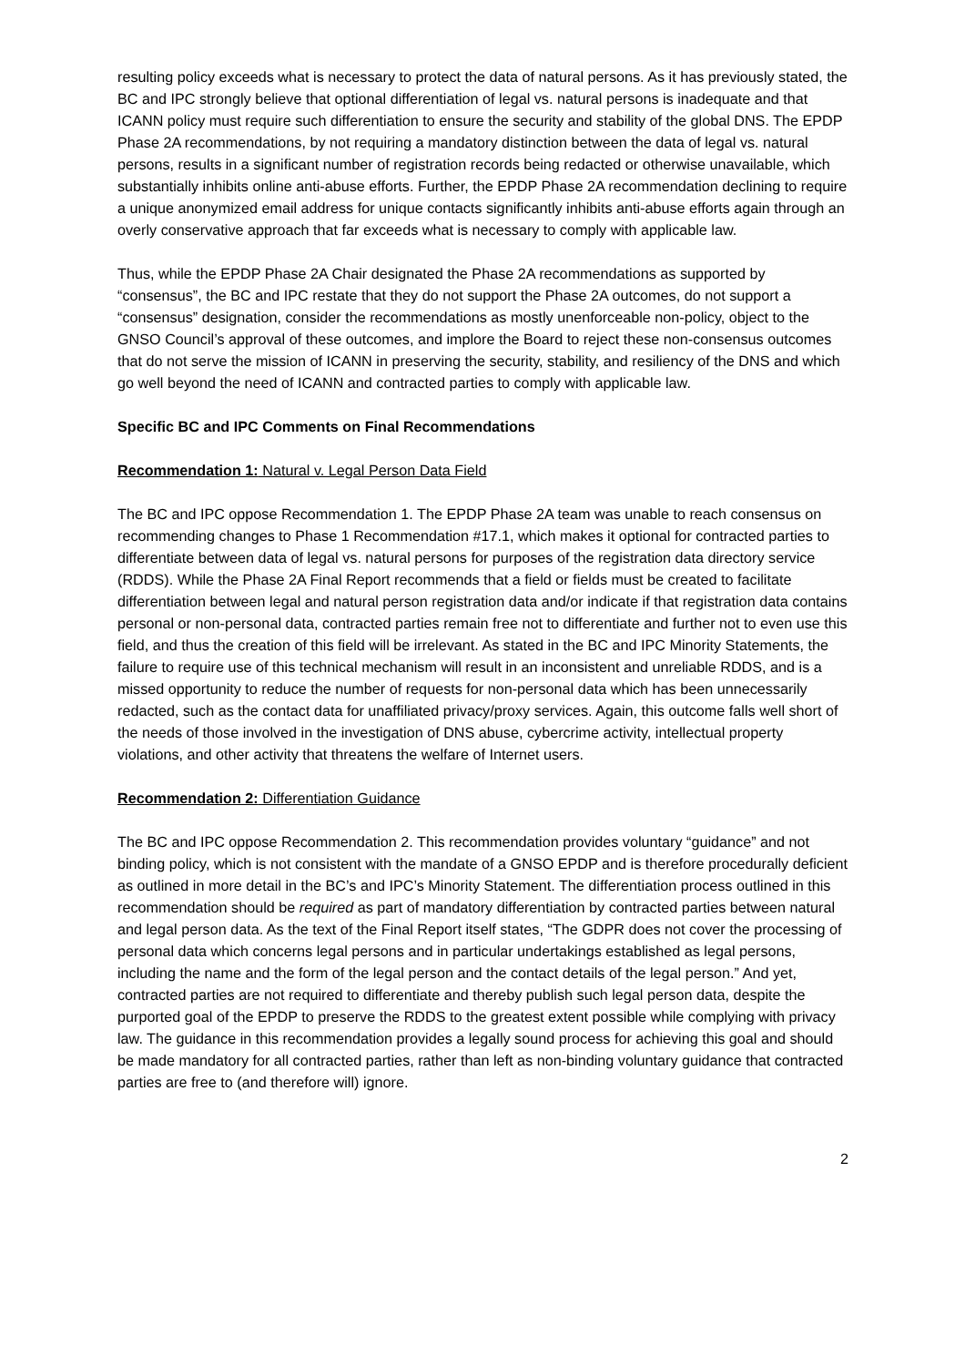resulting policy exceeds what is necessary to protect the data of natural persons. As it has previously stated, the BC and IPC strongly believe that optional differentiation of legal vs. natural persons is inadequate and that ICANN policy must require such differentiation to ensure the security and stability of the global DNS. The EPDP Phase 2A recommendations, by not requiring a mandatory distinction between the data of legal vs. natural persons, results in a significant number of registration records being redacted or otherwise unavailable, which substantially inhibits online anti-abuse efforts. Further, the EPDP Phase 2A recommendation declining to require a unique anonymized email address for unique contacts significantly inhibits anti-abuse efforts again through an overly conservative approach that far exceeds what is necessary to comply with applicable law.
Thus, while the EPDP Phase 2A Chair designated the Phase 2A recommendations as supported by “consensus”, the BC and IPC restate that they do not support the Phase 2A outcomes, do not support a “consensus” designation, consider the recommendations as mostly unenforceable non-policy, object to the GNSO Council’s approval of these outcomes, and implore the Board to reject these non-consensus outcomes that do not serve the mission of ICANN in preserving the security, stability, and resiliency of the DNS and which go well beyond the need of ICANN and contracted parties to comply with applicable law.
Specific BC and IPC Comments on Final Recommendations
Recommendation 1: Natural v. Legal Person Data Field
The BC and IPC oppose Recommendation 1. The EPDP Phase 2A team was unable to reach consensus on recommending changes to Phase 1 Recommendation #17.1, which makes it optional for contracted parties to differentiate between data of legal vs. natural persons for purposes of the registration data directory service (RDDS). While the Phase 2A Final Report recommends that a field or fields must be created to facilitate differentiation between legal and natural person registration data and/or indicate if that registration data contains personal or non-personal data, contracted parties remain free not to differentiate and further not to even use this field, and thus the creation of this field will be irrelevant. As stated in the BC and IPC Minority Statements, the failure to require use of this technical mechanism will result in an inconsistent and unreliable RDDS, and is a missed opportunity to reduce the number of requests for non-personal data which has been unnecessarily redacted, such as the contact data for unaffiliated privacy/proxy services. Again, this outcome falls well short of the needs of those involved in the investigation of DNS abuse, cybercrime activity, intellectual property violations, and other activity that threatens the welfare of Internet users.
Recommendation 2: Differentiation Guidance
The BC and IPC oppose Recommendation 2. This recommendation provides voluntary “guidance” and not binding policy, which is not consistent with the mandate of a GNSO EPDP and is therefore procedurally deficient as outlined in more detail in the BC’s and IPC’s Minority Statement. The differentiation process outlined in this recommendation should be required as part of mandatory differentiation by contracted parties between natural and legal person data. As the text of the Final Report itself states, “The GDPR does not cover the processing of personal data which concerns legal persons and in particular undertakings established as legal persons, including the name and the form of the legal person and the contact details of the legal person.” And yet, contracted parties are not required to differentiate and thereby publish such legal person data, despite the purported goal of the EPDP to preserve the RDDS to the greatest extent possible while complying with privacy law. The guidance in this recommendation provides a legally sound process for achieving this goal and should be made mandatory for all contracted parties, rather than left as non-binding voluntary guidance that contracted parties are free to (and therefore will) ignore.
2